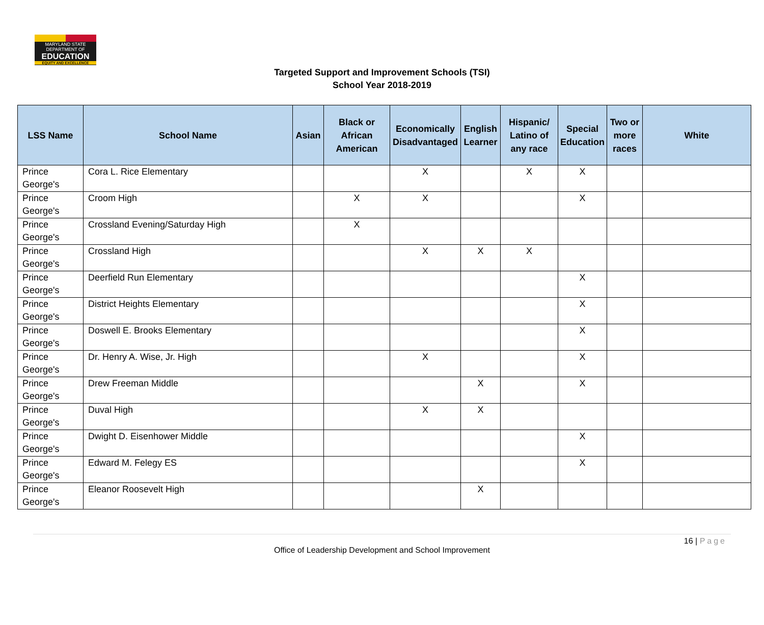MARYLAND STATE DEPARTMENT OF
EDUCATION
EQUITY AND EXCELLENCE
Targeted Support and Improvement Schools (TSI)
School Year 2018-2019
| LSS Name | School Name | Asian | Black or African American | Economically Disadvantaged | English Learner | Hispanic/ Latino of any race | Special Education | Two or more races | White |
| --- | --- | --- | --- | --- | --- | --- | --- | --- | --- |
| Prince George's | Cora L. Rice Elementary | | | X | | X | X | | |
| Prince George's | Croom High | | X | X | | | X | | |
| Prince George's | Crossland Evening/Saturday High | | X | | | | | | |
| Prince George's | Crossland High | | | X | X | X | | | |
| Prince George's | Deerfield Run Elementary | | | | | | X | | |
| Prince George's | District Heights Elementary | | | | | | X | | |
| Prince George's | Doswell E. Brooks Elementary | | | | | | X | | |
| Prince George's | Dr. Henry A. Wise, Jr. High | | | X | | | X | | |
| Prince George's | Drew Freeman Middle | | | | X | | X | | |
| Prince George's | Duval High | | | X | X | | | | |
| Prince George's | Dwight D. Eisenhower Middle | | | | | | X | | |
| Prince George's | Edward M. Felegy ES | | | | | | X | | |
| Prince George's | Eleanor Roosevelt High | | | | X | | | | |
16 | Page
Office of Leadership Development and School Improvement